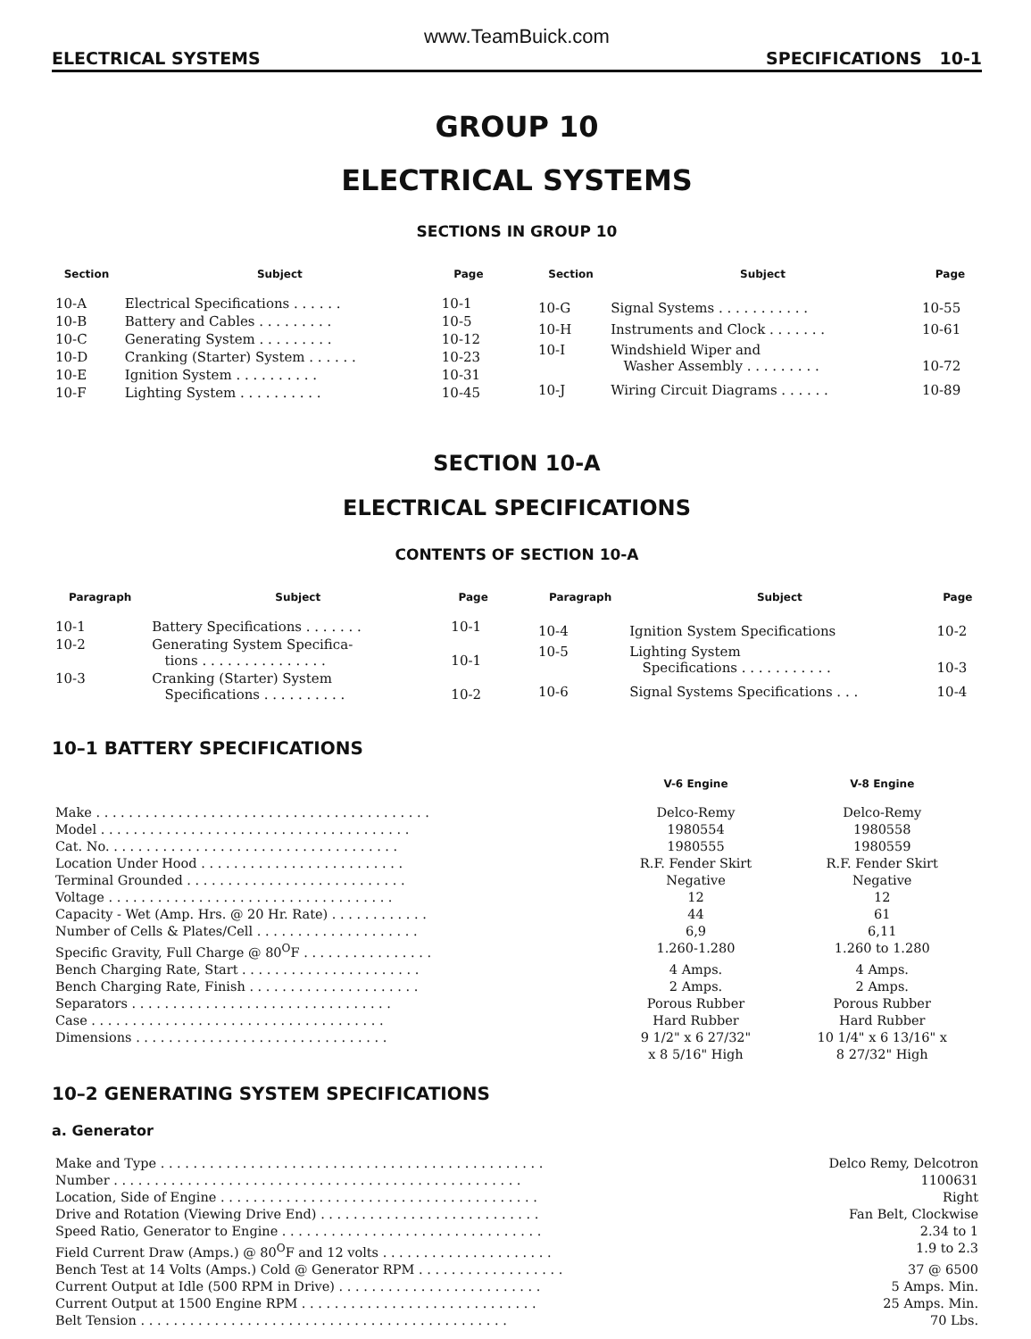www.TeamBuick.com
ELECTRICAL SYSTEMS SPECIFICATIONS 10-1
GROUP 10
ELECTRICAL SYSTEMS
SECTIONS IN GROUP 10
| Section | Subject | Page |
| --- | --- | --- |
| 10-A | Electrical Specifications . . . . . . | 10-1 |
| 10-B | Battery and Cables . . . . . . . . . | 10-5 |
| 10-C | Generating System . . . . . . . . . | 10-12 |
| 10-D | Cranking (Starter) System . . . . . . | 10-23 |
| 10-E | Ignition System . . . . . . . . . . | 10-31 |
| 10-F | Lighting System . . . . . . . . . . | 10-45 |
| Section | Subject | Page |
| --- | --- | --- |
| 10-G | Signal Systems . . . . . . . . . . . | 10-55 |
| 10-H | Instruments and Clock . . . . . . . | 10-61 |
| 10-I | Windshield Wiper and Washer Assembly . . . . . . . . . | 10-72 |
| 10-J | Wiring Circuit Diagrams . . . . . . | 10-89 |
SECTION 10-A
ELECTRICAL SPECIFICATIONS
CONTENTS OF SECTION 10-A
| Paragraph | Subject | Page |
| --- | --- | --- |
| 10-1 | Battery Specifications . . . . . . . | 10-1 |
| 10-2 | Generating System Specifica- tions . . . . . . . . . . . . . . . | 10-1 |
| 10-3 | Cranking (Starter) System Specifications . . . . . . . . . . | 10-2 |
| Paragraph | Subject | Page |
| --- | --- | --- |
| 10-4 | Ignition System Specifications | 10-2 |
| 10-5 | Lighting System Specifications . . . . . . . . . . . | 10-3 |
| 10-6 | Signal Systems Specifications . . . | 10-4 |
10–1 BATTERY SPECIFICATIONS
| | V-6 Engine | V-8 Engine |
| --- | --- | --- |
| Make . . . . . . . . . . . . . . . . . . . . . . . . . . . . . . . . . . . . . . . . . | Delco-Remy | Delco-Remy |
| Model . . . . . . . . . . . . . . . . . . . . . . . . . . . . . . . . . . . . . . | 1980554 | 1980558 |
| Cat. No. . . . . . . . . . . . . . . . . . . . . . . . . . . . . . . . . . . . | 1980555 | 1980559 |
| Location Under Hood . . . . . . . . . . . . . . . . . . . . . . . . . | R.F. Fender Skirt | R.F. Fender Skirt |
| Terminal Grounded . . . . . . . . . . . . . . . . . . . . . . . . . . . | Negative | Negative |
| Voltage . . . . . . . . . . . . . . . . . . . . . . . . . . . . . . . . . . . | 12 | 12 |
| Capacity - Wet (Amp. Hrs. @ 20 Hr. Rate) . . . . . . . . . . . . | 44 | 61 |
| Number of Cells & Plates/Cell . . . . . . . . . . . . . . . . . . . . | 6,9 | 6,11 |
| Specific Gravity, Full Charge @ 80<sup>O</sup>F . . . . . . . . . . . . . . . . | 1.260-1.280 | 1.260 to 1.280 |
| Bench Charging Rate, Start . . . . . . . . . . . . . . . . . . . . . . | 4 Amps. | 4 Amps. |
| Bench Charging Rate, Finish . . . . . . . . . . . . . . . . . . . . . | 2 Amps. | 2 Amps. |
| Separators . . . . . . . . . . . . . . . . . . . . . . . . . . . . . . . . | Porous Rubber | Porous Rubber |
| Case . . . . . . . . . . . . . . . . . . . . . . . . . . . . . . . . . . . . | Hard Rubber | Hard Rubber |
| Dimensions . . . . . . . . . . . . . . . . . . . . . . . . . . . . . . . | 9 1/2" x 6 27/32" x 8 5/16" High | 10 1/4" x 6 13/16" x 8 27/32" High |
10–2 GENERATING SYSTEM SPECIFICATIONS
a. Generator
| Make and Type . . . . . . . . . . . . . . . . . . . . . . . . . . . . . . . . . . . . . . . . . . . . . . . | Delco Remy, Delcotron |
| Number . . . . . . . . . . . . . . . . . . . . . . . . . . . . . . . . . . . . . . . . . . . . . . . . . . | 1100631 |
| Location, Side of Engine . . . . . . . . . . . . . . . . . . . . . . . . . . . . . . . . . . . . . . . | Right |
| Drive and Rotation (Viewing Drive End) . . . . . . . . . . . . . . . . . . . . . . . . . . . | Fan Belt, Clockwise |
| Speed Ratio, Generator to Engine . . . . . . . . . . . . . . . . . . . . . . . . . . . . . . . . | 2.34 to 1 |
| Field Current Draw (Amps.) @ 80<sup>O</sup>F and 12 volts . . . . . . . . . . . . . . . . . . . . . | 1.9 to 2.3 |
| Bench Test at 14 Volts (Amps.) Cold @ Generator RPM . . . . . . . . . . . . . . . . . . | 37 @ 6500 |
| Current Output at Idle (500 RPM in Drive) . . . . . . . . . . . . . . . . . . . . . . . . . | 5 Amps. Min. |
| Current Output at 1500 Engine RPM . . . . . . . . . . . . . . . . . . . . . . . . . . . . . | 25 Amps. Min. |
| Belt Tension . . . . . . . . . . . . . . . . . . . . . . . . . . . . . . . . . . . . . . . . . . . . . | 70 Lbs. |